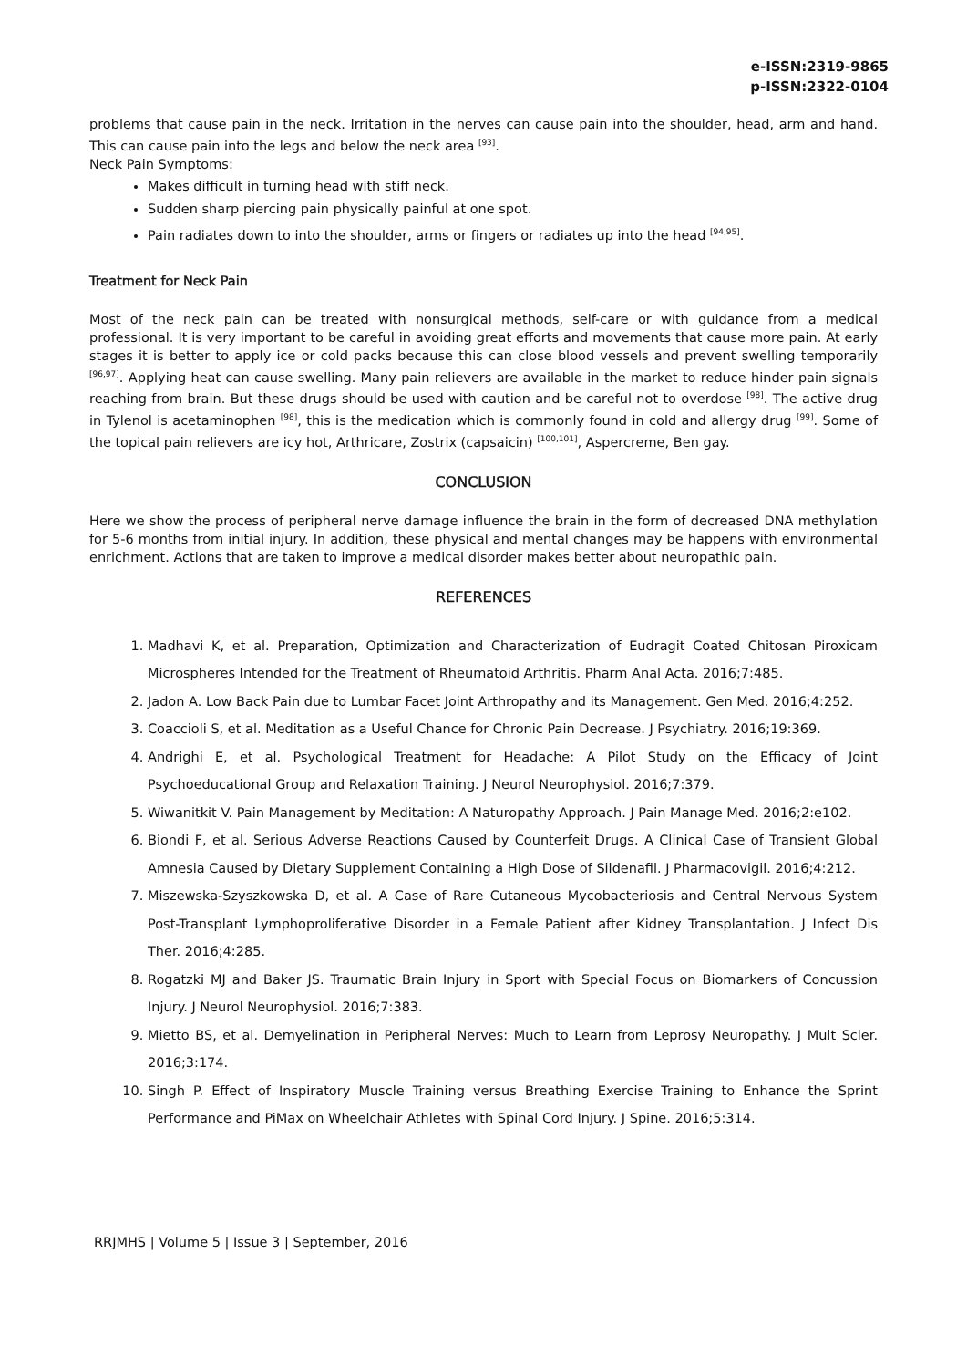e-ISSN:2319-9865
p-ISSN:2322-0104
problems that cause pain in the neck. Irritation in the nerves can cause pain into the shoulder, head, arm and hand. This can cause pain into the legs and below the neck area <sup>[93]</sup>.
Neck Pain Symptoms:
Makes difficult in turning head with stiff neck.
Sudden sharp piercing pain physically painful at one spot.
Pain radiates down to into the shoulder, arms or fingers or radiates up into the head <sup>[94,95]</sup>.
Treatment for Neck Pain
Most of the neck pain can be treated with nonsurgical methods, self-care or with guidance from a medical professional. It is very important to be careful in avoiding great efforts and movements that cause more pain. At early stages it is better to apply ice or cold packs because this can close blood vessels and prevent swelling temporarily <sup>[96,97]</sup>. Applying heat can cause swelling. Many pain relievers are available in the market to reduce hinder pain signals reaching from brain. But these drugs should be used with caution and be careful not to overdose <sup>[98]</sup>. The active drug in Tylenol is acetaminophen <sup>[98]</sup>, this is the medication which is commonly found in cold and allergy drug <sup>[99]</sup>. Some of the topical pain relievers are icy hot, Arthricare, Zostrix (capsaicin) <sup>[100,101]</sup>, Aspercreme, Ben gay.
CONCLUSION
Here we show the process of peripheral nerve damage influence the brain in the form of decreased DNA methylation for 5-6 months from initial injury. In addition, these physical and mental changes may be happens with environmental enrichment. Actions that are taken to improve a medical disorder makes better about neuropathic pain.
REFERENCES
1. Madhavi K, et al. Preparation, Optimization and Characterization of Eudragit Coated Chitosan Piroxicam Microspheres Intended for the Treatment of Rheumatoid Arthritis. Pharm Anal Acta. 2016;7:485.
2. Jadon A. Low Back Pain due to Lumbar Facet Joint Arthropathy and its Management. Gen Med. 2016;4:252.
3. Coaccioli S, et al. Meditation as a Useful Chance for Chronic Pain Decrease. J Psychiatry. 2016;19:369.
4. Andrighi E, et al. Psychological Treatment for Headache: A Pilot Study on the Efficacy of Joint Psychoeducational Group and Relaxation Training. J Neurol Neurophysiol. 2016;7:379.
5. Wiwanitkit V. Pain Management by Meditation: A Naturopathy Approach. J Pain Manage Med. 2016;2:e102.
6. Biondi F, et al. Serious Adverse Reactions Caused by Counterfeit Drugs. A Clinical Case of Transient Global Amnesia Caused by Dietary Supplement Containing a High Dose of Sildenafil. J Pharmacovigil. 2016;4:212.
7. Miszewska-Szyszkowska D, et al. A Case of Rare Cutaneous Mycobacteriosis and Central Nervous System Post-Transplant Lymphoproliferative Disorder in a Female Patient after Kidney Transplantation. J Infect Dis Ther. 2016;4:285.
8. Rogatzki MJ and Baker JS. Traumatic Brain Injury in Sport with Special Focus on Biomarkers of Concussion Injury. J Neurol Neurophysiol. 2016;7:383.
9. Mietto BS, et al. Demyelination in Peripheral Nerves: Much to Learn from Leprosy Neuropathy. J Mult Scler. 2016;3:174.
10. Singh P. Effect of Inspiratory Muscle Training versus Breathing Exercise Training to Enhance the Sprint Performance and PiMax on Wheelchair Athletes with Spinal Cord Injury. J Spine. 2016;5:314.
RRJMHS | Volume 5 | Issue 3 | September, 2016